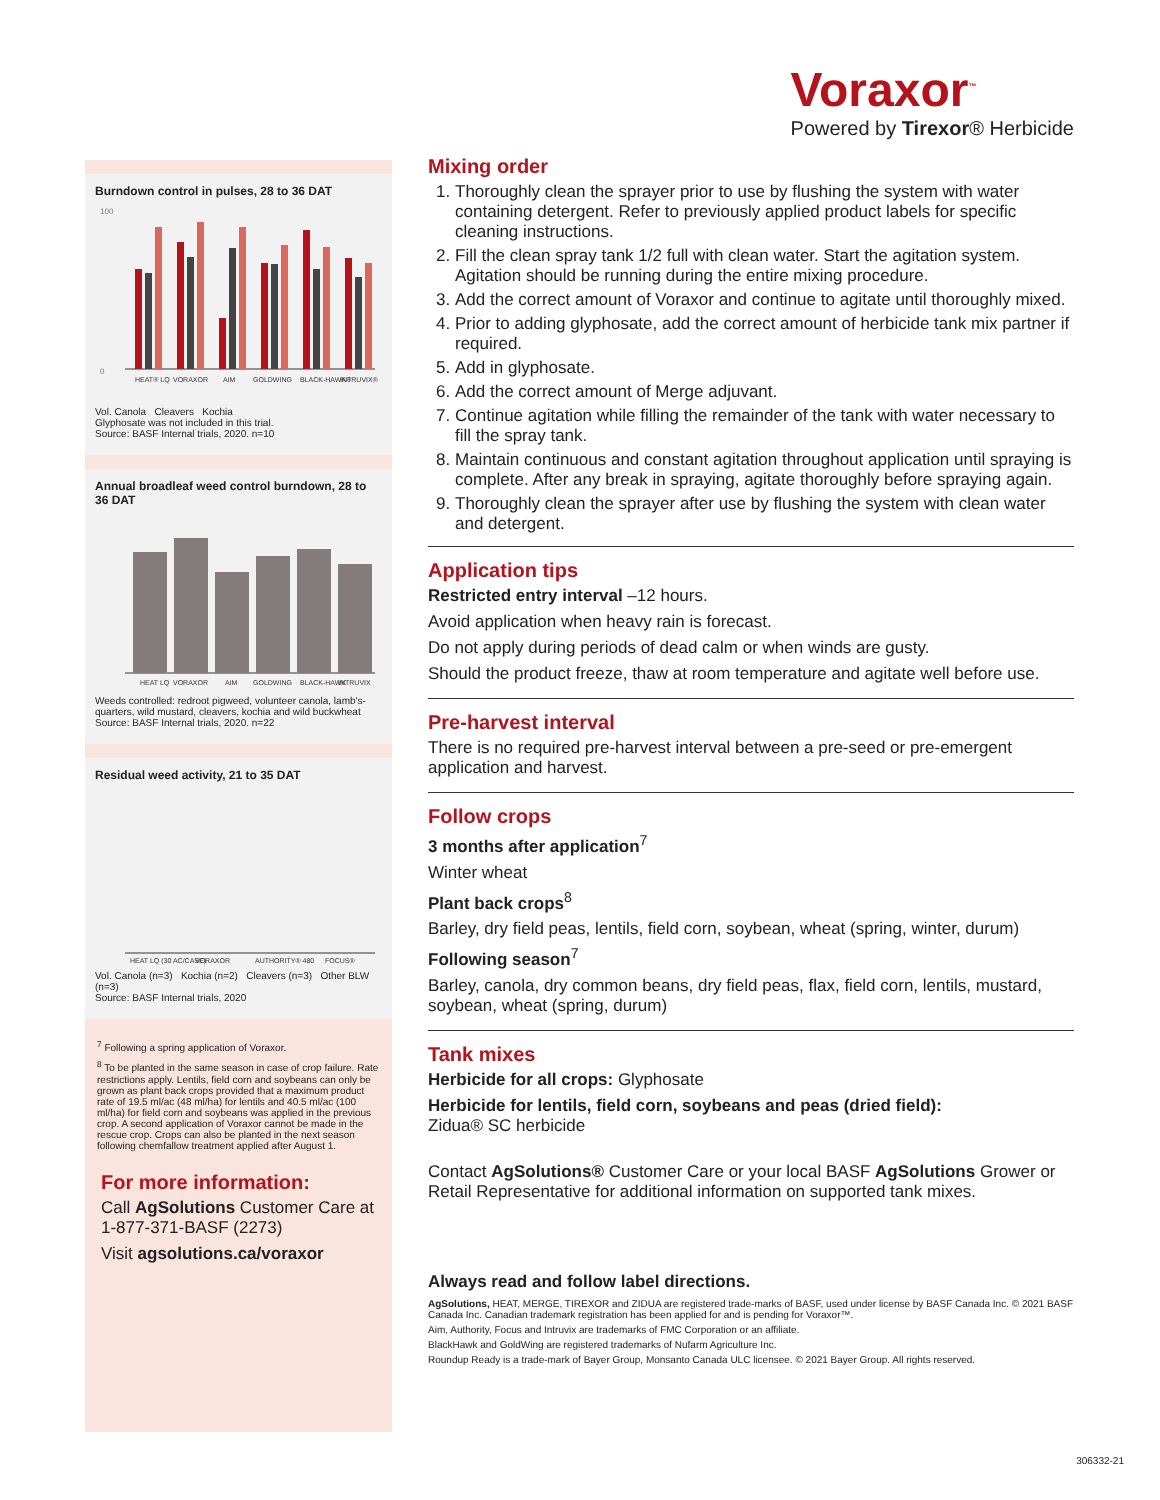Voraxor<sup>™</sup>
Powered by Tirexor® Herbicide
Burndown control in pulses, 28 to 36 DAT
100
0
HEAT® LQ
VORAXOR
AIM
GOLDWING
BLACK-HAWK®
INTRUVIX®
Vol. Canola Cleavers Kochia
Glyphosate was not included in this trial.
Source: BASF Internal trials, 2020. n=10
Annual broadleaf weed control burndown, 28 to 36 DAT
HEAT LQ
VORAXOR
AIM
GOLDWING
BLACK-HAWK
INTRUVIX
Weeds controlled: redroot pigweed, volunteer canola, lamb's-quarters, wild mustard, cleavers, kochia and wild buckwheat
Source: BASF Internal trials, 2020. n=22
Residual weed activity, 21 to 35 DAT
HEAT LQ (30 AC/CASE)
VORAXOR
AUTHORITY® 480
FOCUS®
Vol. Canola (n=3) Kochia (n=2) Cleavers (n=3) Other BLW (n=3)
Source: BASF Internal trials, 2020
<sup>7</sup> Following a spring application of Voraxor.
<sup>8</sup> To be planted in the same season in case of crop failure. Rate restrictions apply. Lentils, field corn and soybeans can only be grown as plant back crops provided that a maximum product rate of 19.5 ml/ac (48 ml/ha) for lentils and 40.5 ml/ac (100 ml/ha) for field corn and soybeans was applied in the previous crop. A second application of Voraxor cannot be made in the rescue crop. Crops can also be planted in the next season following chemfallow treatment applied after August 1.
For more information:
Call AgSolutions Customer Care at 1-877-371-BASF (2273)
Visit agsolutions.ca/voraxor
Mixing order
1. Thoroughly clean the sprayer prior to use by flushing the system with water containing detergent. Refer to previously applied product labels for specific cleaning instructions.
2. Fill the clean spray tank 1/2 full with clean water. Start the agitation system. Agitation should be running during the entire mixing procedure.
3. Add the correct amount of Voraxor and continue to agitate until thoroughly mixed.
4. Prior to adding glyphosate, add the correct amount of herbicide tank mix partner if required.
5. Add in glyphosate.
6. Add the correct amount of Merge adjuvant.
7. Continue agitation while filling the remainder of the tank with water necessary to fill the spray tank.
8. Maintain continuous and constant agitation throughout application until spraying is complete. After any break in spraying, agitate thoroughly before spraying again.
9. Thoroughly clean the sprayer after use by flushing the system with clean water and detergent.
Application tips
Restricted entry interval –12 hours.
Avoid application when heavy rain is forecast.
Do not apply during periods of dead calm or when winds are gusty.
Should the product freeze, thaw at room temperature and agitate well before use.
Pre-harvest interval
There is no required pre-harvest interval between a pre-seed or pre-emergent application and harvest.
Follow crops
3 months after application<sup>7</sup>
Winter wheat
Plant back crops<sup>8</sup>
Barley, dry field peas, lentils, field corn, soybean, wheat (spring, winter, durum)
Following season<sup>7</sup>
Barley, canola, dry common beans, dry field peas, flax, field corn, lentils, mustard, soybean, wheat (spring, durum)
Tank mixes
Herbicide for all crops: Glyphosate
Herbicide for lentils, field corn, soybeans and peas (dried field):
Zidua® SC herbicide
Contact AgSolutions® Customer Care or your local BASF AgSolutions Grower or Retail Representative for additional information on supported tank mixes.
Always read and follow label directions.
AgSolutions, HEAT, MERGE, TIREXOR and ZIDUA are registered trade-marks of BASF, used under license by BASF Canada Inc. © 2021 BASF Canada Inc. Canadian trademark registration has been applied for and is pending for Voraxor™.
Aim, Authority, Focus and Intruvix are trademarks of FMC Corporation or an affiliate.
BlackHawk and GoldWing are registered trademarks of Nufarm Agriculture Inc.
Roundup Ready is a trade-mark of Bayer Group, Monsanto Canada ULC licensee. © 2021 Bayer Group. All rights reserved.
306332-21